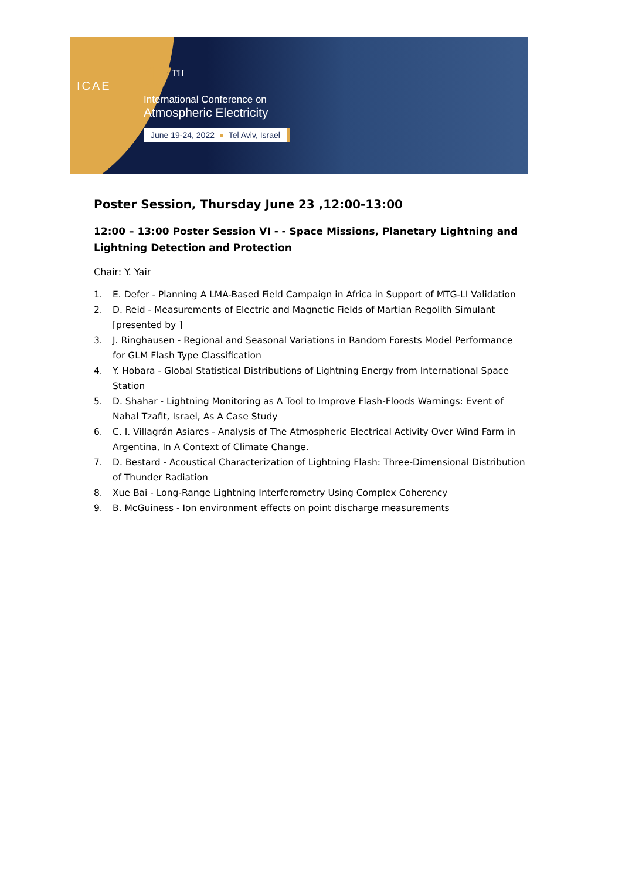ICAE
17<sup>TH</sup>
International Conference on
Atmospheric Electricity
June 19-24, 2022 ● Tel Aviv, Israel
Poster Session, Thursday June 23 ,12:00-13:00
12:00 – 13:00 Poster Session VI - - Space Missions, Planetary Lightning and Lightning Detection and Protection
Chair: Y. Yair
1. E. Defer - Planning A LMA-Based Field Campaign in Africa in Support of MTG-LI Validation
2. D. Reid - Measurements of Electric and Magnetic Fields of Martian Regolith Simulant [presented by ]
3. J. Ringhausen - Regional and Seasonal Variations in Random Forests Model Performance for GLM Flash Type Classification
4. Y. Hobara - Global Statistical Distributions of Lightning Energy from International Space Station
5. D. Shahar - Lightning Monitoring as A Tool to Improve Flash-Floods Warnings: Event of Nahal Tzafit, Israel, As A Case Study
6. C. I. Villagrán Asiares - Analysis of The Atmospheric Electrical Activity Over Wind Farm in Argentina, In A Context of Climate Change.
7. D. Bestard - Acoustical Characterization of Lightning Flash: Three-Dimensional Distribution of Thunder Radiation
8. Xue Bai - Long-Range Lightning Interferometry Using Complex Coherency
9. B. McGuiness - Ion environment effects on point discharge measurements